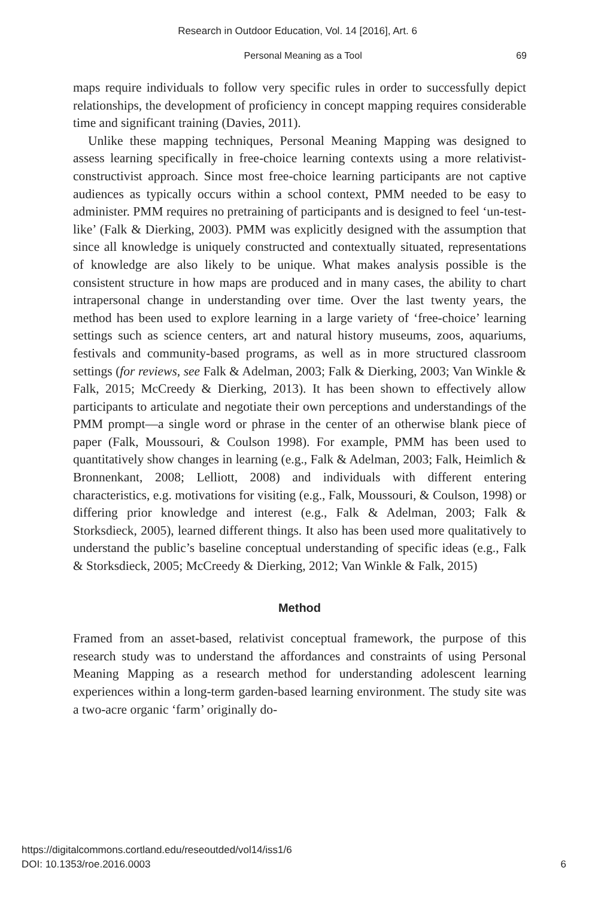Research in Outdoor Education, Vol. 14 [2016], Art. 6
Personal Meaning as a Tool 69
maps require individuals to follow very specific rules in order to successfully depict relationships, the development of proficiency in concept mapping requires considerable time and significant training (Davies, 2011).
Unlike these mapping techniques, Personal Meaning Mapping was designed to assess learning specifically in free-choice learning contexts using a more relativist-constructivist approach. Since most free-choice learning participants are not captive audiences as typically occurs within a school context, PMM needed to be easy to administer. PMM requires no pretraining of participants and is designed to feel ‘un-test-like’ (Falk & Dierking, 2003). PMM was explicitly designed with the assumption that since all knowledge is uniquely constructed and contextually situated, representations of knowledge are also likely to be unique. What makes analysis possible is the consistent structure in how maps are produced and in many cases, the ability to chart intrapersonal change in understanding over time. Over the last twenty years, the method has been used to explore learning in a large variety of ‘free-choice’ learning settings such as science centers, art and natural history museums, zoos, aquariums, festivals and community-based programs, as well as in more structured classroom settings (for reviews, see Falk & Adelman, 2003; Falk & Dierking, 2003; Van Winkle & Falk, 2015; McCreedy & Dierking, 2013). It has been shown to effectively allow participants to articulate and negotiate their own perceptions and understandings of the PMM prompt—a single word or phrase in the center of an otherwise blank piece of paper (Falk, Moussouri, & Coulson 1998). For example, PMM has been used to quantitatively show changes in learning (e.g., Falk & Adelman, 2003; Falk, Heimlich & Bronnenkant, 2008; Lelliott, 2008) and individuals with different entering characteristics, e.g. motivations for visiting (e.g., Falk, Moussouri, & Coulson, 1998) or differing prior knowledge and interest (e.g., Falk & Adelman, 2003; Falk & Storksdieck, 2005), learned different things. It also has been used more qualitatively to understand the public’s baseline conceptual understanding of specific ideas (e.g., Falk & Storksdieck, 2005; McCreedy & Dierking, 2012; Van Winkle & Falk, 2015)
Method
Framed from an asset-based, relativist conceptual framework, the purpose of this research study was to understand the affordances and constraints of using Personal Meaning Mapping as a research method for understanding adolescent learning experiences within a long-term garden-based learning environment. The study site was a two-acre organic ‘farm’ originally do-
https://digitalcommons.cortland.edu/reseoutded/vol14/iss1/6
DOI: 10.1353/roe.2016.0003 6